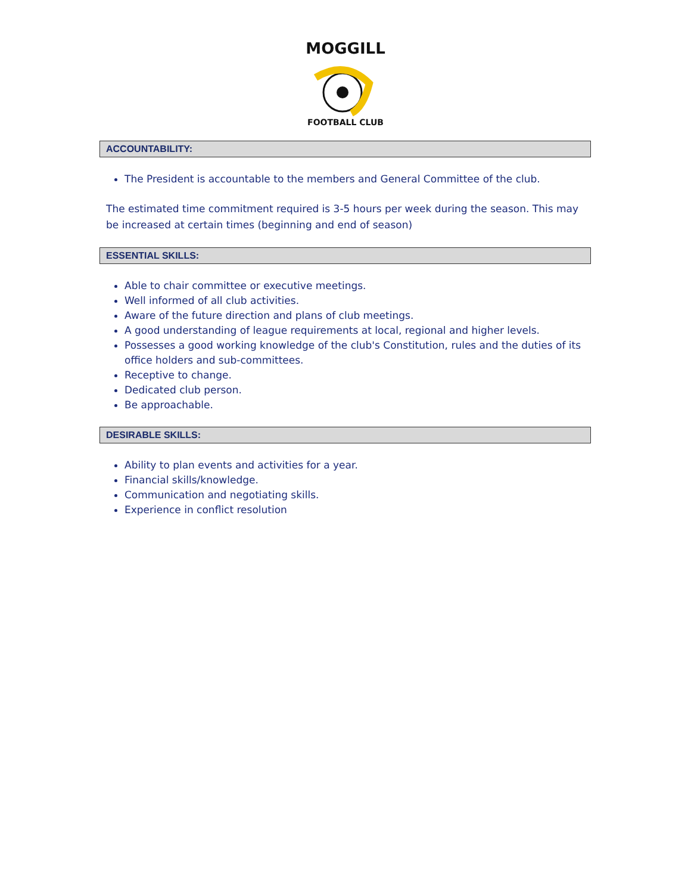MOGGILL
FOOTBALL CLUB
ACCOUNTABILITY:
The President is accountable to the members and General Committee of the club.
The estimated time commitment required is 3-5 hours per week during the season. This may be increased at certain times (beginning and end of season)
ESSENTIAL SKILLS:
Able to chair committee or executive meetings.
Well informed of all club activities.
Aware of the future direction and plans of club meetings.
A good understanding of league requirements at local, regional and higher levels.
Possesses a good working knowledge of the club's Constitution, rules and the duties of its office holders and sub-committees.
Receptive to change.
Dedicated club person.
Be approachable.
DESIRABLE SKILLS:
Ability to plan events and activities for a year.
Financial skills/knowledge.
Communication and negotiating skills.
Experience in conflict resolution